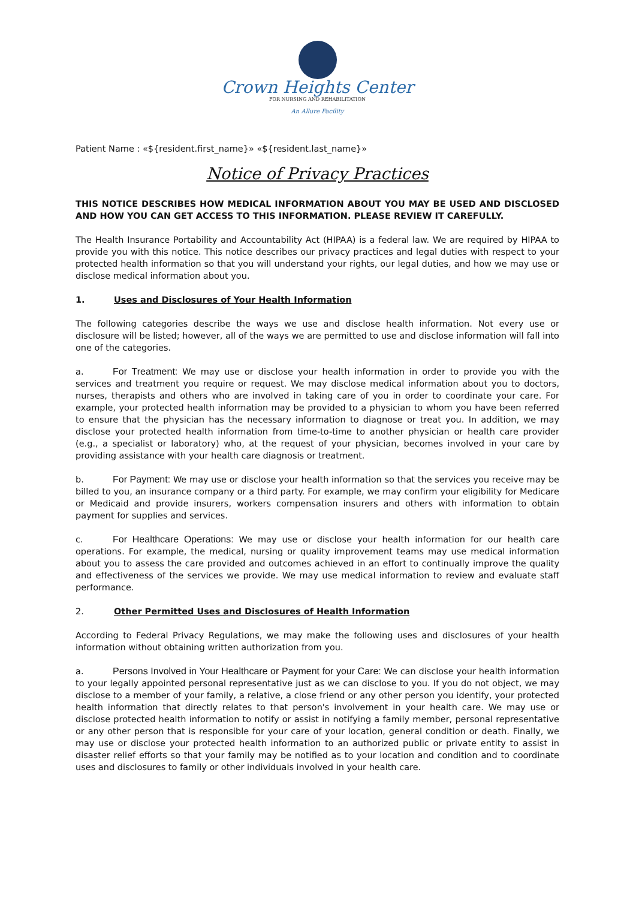Crown Heights Center
FOR NURSING AND REHABILITATION
An Allure Facility
Patient Name : «${resident.first_name}» «${resident.last_name}»
Notice of Privacy Practices
THIS NOTICE DESCRIBES HOW MEDICAL INFORMATION ABOUT YOU MAY BE USED AND DISCLOSED AND HOW YOU CAN GET ACCESS TO THIS INFORMATION. PLEASE REVIEW IT CAREFULLY.
The Health Insurance Portability and Accountability Act (HIPAA) is a federal law. We are required by HIPAA to provide you with this notice. This notice describes our privacy practices and legal duties with respect to your protected health information so that you will understand your rights, our legal duties, and how we may use or disclose medical information about you.
1. Uses and Disclosures of Your Health Information
The following categories describe the ways we use and disclose health information. Not every use or disclosure will be listed; however, all of the ways we are permitted to use and disclose information will fall into one of the categories.
a. For Treatment: We may use or disclose your health information in order to provide you with the services and treatment you require or request. We may disclose medical information about you to doctors, nurses, therapists and others who are involved in taking care of you in order to coordinate your care. For example, your protected health information may be provided to a physician to whom you have been referred to ensure that the physician has the necessary information to diagnose or treat you. In addition, we may disclose your protected health information from time-to-time to another physician or health care provider (e.g., a specialist or laboratory) who, at the request of your physician, becomes involved in your care by providing assistance with your health care diagnosis or treatment.
b. For Payment: We may use or disclose your health information so that the services you receive may be billed to you, an insurance company or a third party. For example, we may confirm your eligibility for Medicare or Medicaid and provide insurers, workers compensation insurers and others with information to obtain payment for supplies and services.
c. For Healthcare Operations: We may use or disclose your health information for our health care operations. For example, the medical, nursing or quality improvement teams may use medical information about you to assess the care provided and outcomes achieved in an effort to continually improve the quality and effectiveness of the services we provide. We may use medical information to review and evaluate staff performance.
2. Other Permitted Uses and Disclosures of Health Information
According to Federal Privacy Regulations, we may make the following uses and disclosures of your health information without obtaining written authorization from you.
a. Persons Involved in Your Healthcare or Payment for your Care: We can disclose your health information to your legally appointed personal representative just as we can disclose to you. If you do not object, we may disclose to a member of your family, a relative, a close friend or any other person you identify, your protected health information that directly relates to that person's involvement in your health care. We may use or disclose protected health information to notify or assist in notifying a family member, personal representative or any other person that is responsible for your care of your location, general condition or death. Finally, we may use or disclose your protected health information to an authorized public or private entity to assist in disaster relief efforts so that your family may be notified as to your location and condition and to coordinate uses and disclosures to family or other individuals involved in your health care.